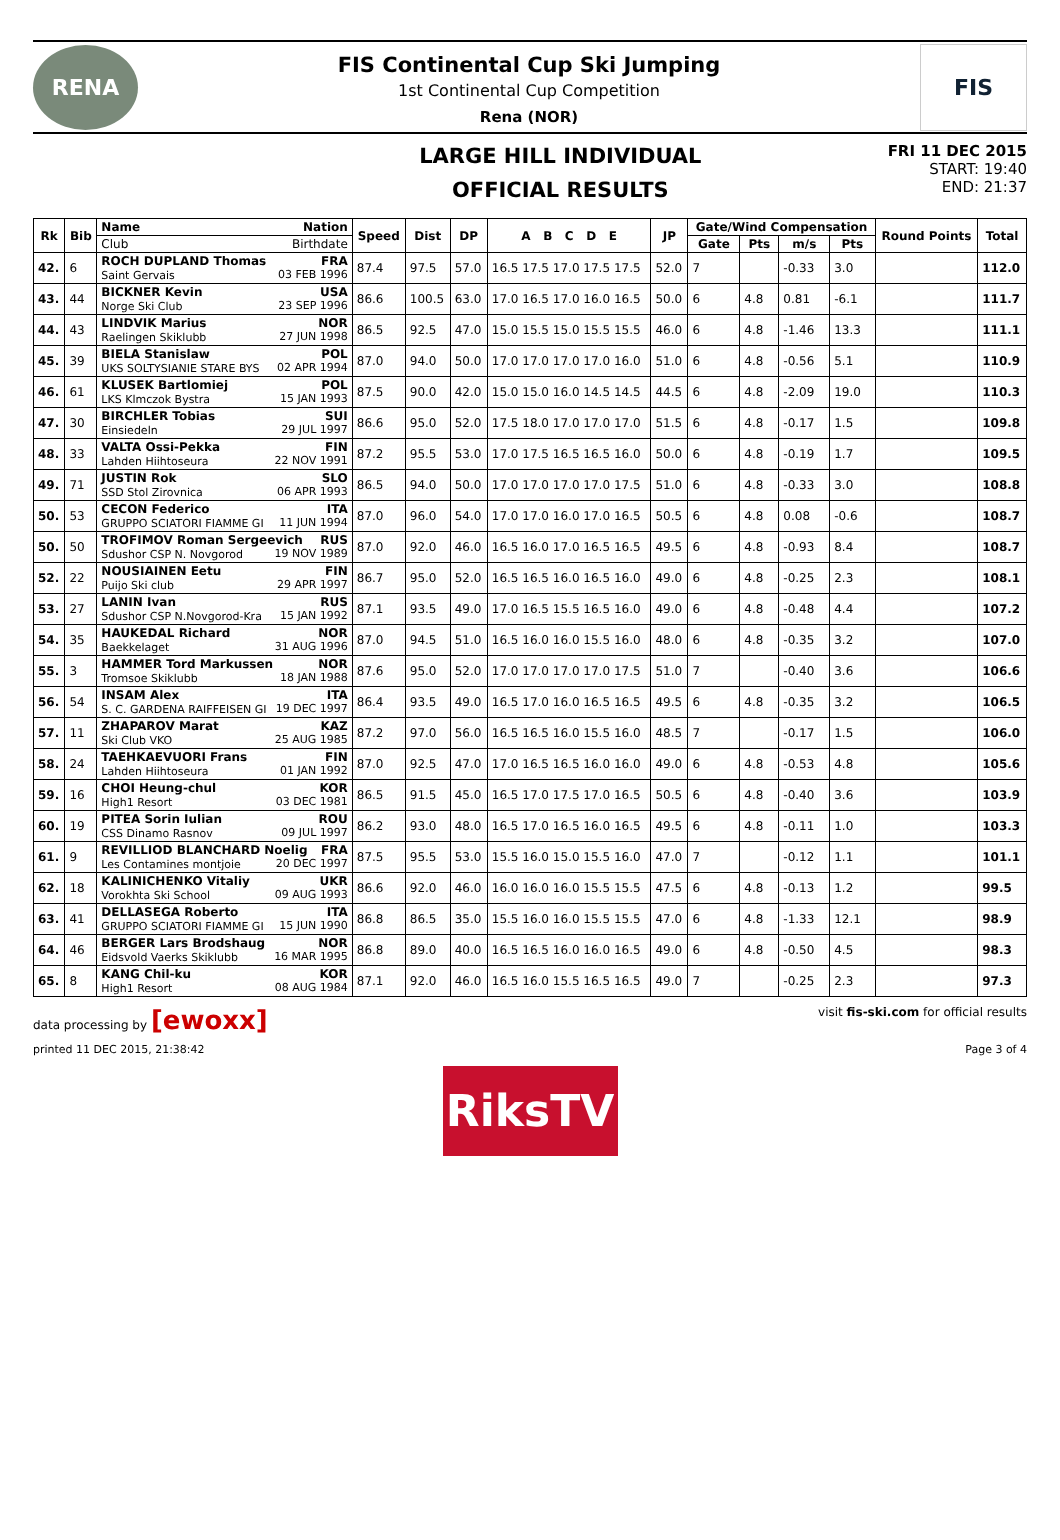RENA
FIS Continental Cup Ski Jumping
1st Continental Cup Competition
Rena (NOR)
FIS
LARGE HILL INDIVIDUAL
OFFICIAL RESULTS
FRI 11 DEC 2015
START: 19:40
END: 21:37
| Rk | Bib | Name Nation | Speed | Dist | DP | A B C D E | JP | Gate/Wind Compensation | | | | Round Points | Total |
| --- | --- | --- | --- | --- | --- | --- | --- | --- | --- | --- | --- | --- | --- |
| | | Club Birthdate | | | | | | Gate | Pts | m/s | Pts | | |
| 42. | 6 | ROCH DUPLAND Thomas FRA Saint Gervais 03 FEB 1996 | 87.4 | 97.5 | 57.0 | 16.5 17.5 17.0 17.5 17.5 | 52.0 | 7 | | -0.33 | 3.0 | | 112.0 |
| 43. | 44 | BICKNER Kevin USA Norge Ski Club 23 SEP 1996 | 86.6 | 100.5 | 63.0 | 17.0 16.5 17.0 16.0 16.5 | 50.0 | 6 | 4.8 | 0.81 | -6.1 | | 111.7 |
| 44. | 43 | LINDVIK Marius NOR Raelingen Skiklubb 27 JUN 1998 | 86.5 | 92.5 | 47.0 | 15.0 15.5 15.0 15.5 15.5 | 46.0 | 6 | 4.8 | -1.46 | 13.3 | | 111.1 |
| 45. | 39 | BIELA Stanislaw POL UKS SOLTYSIANIE STARE BYS 02 APR 1994 | 87.0 | 94.0 | 50.0 | 17.0 17.0 17.0 17.0 16.0 | 51.0 | 6 | 4.8 | -0.56 | 5.1 | | 110.9 |
| 46. | 61 | KLUSEK Bartlomiej POL LKS Klmczok Bystra 15 JAN 1993 | 87.5 | 90.0 | 42.0 | 15.0 15.0 16.0 14.5 14.5 | 44.5 | 6 | 4.8 | -2.09 | 19.0 | | 110.3 |
| 47. | 30 | BIRCHLER Tobias SUI Einsiedeln 29 JUL 1997 | 86.6 | 95.0 | 52.0 | 17.5 18.0 17.0 17.0 17.0 | 51.5 | 6 | 4.8 | -0.17 | 1.5 | | 109.8 |
| 48. | 33 | VALTA Ossi-Pekka FIN Lahden Hiihtoseura 22 NOV 1991 | 87.2 | 95.5 | 53.0 | 17.0 17.5 16.5 16.5 16.0 | 50.0 | 6 | 4.8 | -0.19 | 1.7 | | 109.5 |
| 49. | 71 | JUSTIN Rok SLO SSD Stol Zirovnica 06 APR 1993 | 86.5 | 94.0 | 50.0 | 17.0 17.0 17.0 17.0 17.5 | 51.0 | 6 | 4.8 | -0.33 | 3.0 | | 108.8 |
| 50. | 53 | CECON Federico ITA GRUPPO SCIATORI FIAMME GI 11 JUN 1994 | 87.0 | 96.0 | 54.0 | 17.0 17.0 16.0 17.0 16.5 | 50.5 | 6 | 4.8 | 0.08 | -0.6 | | 108.7 |
| 50. | 50 | TROFIMOV Roman Sergeevich RUS Sdushor CSP N. Novgorod 19 NOV 1989 | 87.0 | 92.0 | 46.0 | 16.5 16.0 17.0 16.5 16.5 | 49.5 | 6 | 4.8 | -0.93 | 8.4 | | 108.7 |
| 52. | 22 | NOUSIAINEN Eetu FIN Puijo Ski club 29 APR 1997 | 86.7 | 95.0 | 52.0 | 16.5 16.5 16.0 16.5 16.0 | 49.0 | 6 | 4.8 | -0.25 | 2.3 | | 108.1 |
| 53. | 27 | LANIN Ivan RUS Sdushor CSP N.Novgorod-Kra 15 JAN 1992 | 87.1 | 93.5 | 49.0 | 17.0 16.5 15.5 16.5 16.0 | 49.0 | 6 | 4.8 | -0.48 | 4.4 | | 107.2 |
| 54. | 35 | HAUKEDAL Richard NOR Baekkelaget 31 AUG 1996 | 87.0 | 94.5 | 51.0 | 16.5 16.0 16.0 15.5 16.0 | 48.0 | 6 | 4.8 | -0.35 | 3.2 | | 107.0 |
| 55. | 3 | HAMMER Tord Markussen NOR Tromsoe Skiklubb 18 JAN 1988 | 87.6 | 95.0 | 52.0 | 17.0 17.0 17.0 17.0 17.5 | 51.0 | 7 | | -0.40 | 3.6 | | 106.6 |
| 56. | 54 | INSAM Alex ITA S. C. GARDENA RAIFFEISEN GI 19 DEC 1997 | 86.4 | 93.5 | 49.0 | 16.5 17.0 16.0 16.5 16.5 | 49.5 | 6 | 4.8 | -0.35 | 3.2 | | 106.5 |
| 57. | 11 | ZHAPAROV Marat KAZ Ski Club VKO 25 AUG 1985 | 87.2 | 97.0 | 56.0 | 16.5 16.5 16.0 15.5 16.0 | 48.5 | 7 | | -0.17 | 1.5 | | 106.0 |
| 58. | 24 | TAEHKAEVUORI Frans FIN Lahden Hiihtoseura 01 JAN 1992 | 87.0 | 92.5 | 47.0 | 17.0 16.5 16.5 16.0 16.0 | 49.0 | 6 | 4.8 | -0.53 | 4.8 | | 105.6 |
| 59. | 16 | CHOI Heung-chul KOR High1 Resort 03 DEC 1981 | 86.5 | 91.5 | 45.0 | 16.5 17.0 17.5 17.0 16.5 | 50.5 | 6 | 4.8 | -0.40 | 3.6 | | 103.9 |
| 60. | 19 | PITEA Sorin Iulian ROU CSS Dinamo Rasnov 09 JUL 1997 | 86.2 | 93.0 | 48.0 | 16.5 17.0 16.5 16.0 16.5 | 49.5 | 6 | 4.8 | -0.11 | 1.0 | | 103.3 |
| 61. | 9 | REVILLIOD BLANCHARD Noelig FRA Les Contamines montjoie 20 DEC 1997 | 87.5 | 95.5 | 53.0 | 15.5 16.0 15.0 15.5 16.0 | 47.0 | 7 | | -0.12 | 1.1 | | 101.1 |
| 62. | 18 | KALINICHENKO Vitaliy UKR Vorokhta Ski School 09 AUG 1993 | 86.6 | 92.0 | 46.0 | 16.0 16.0 16.0 15.5 15.5 | 47.5 | 6 | 4.8 | -0.13 | 1.2 | | 99.5 |
| 63. | 41 | DELLASEGA Roberto ITA GRUPPO SCIATORI FIAMME GI 15 JUN 1990 | 86.8 | 86.5 | 35.0 | 15.5 16.0 16.0 15.5 15.5 | 47.0 | 6 | 4.8 | -1.33 | 12.1 | | 98.9 |
| 64. | 46 | BERGER Lars Brodshaug NOR Eidsvold Vaerks Skiklubb 16 MAR 1995 | 86.8 | 89.0 | 40.0 | 16.5 16.5 16.0 16.0 16.5 | 49.0 | 6 | 4.8 | -0.50 | 4.5 | | 98.3 |
| 65. | 8 | KANG Chil-ku KOR High1 Resort 08 AUG 1984 | 87.1 | 92.0 | 46.0 | 16.5 16.0 15.5 16.5 16.5 | 49.0 | 7 | | -0.25 | 2.3 | | 97.3 |
data processing by [ewoxx] visit fis-ski.com for official results
printed 11 DEC 2015, 21:38:42 Page 3 of 4
RiksTV